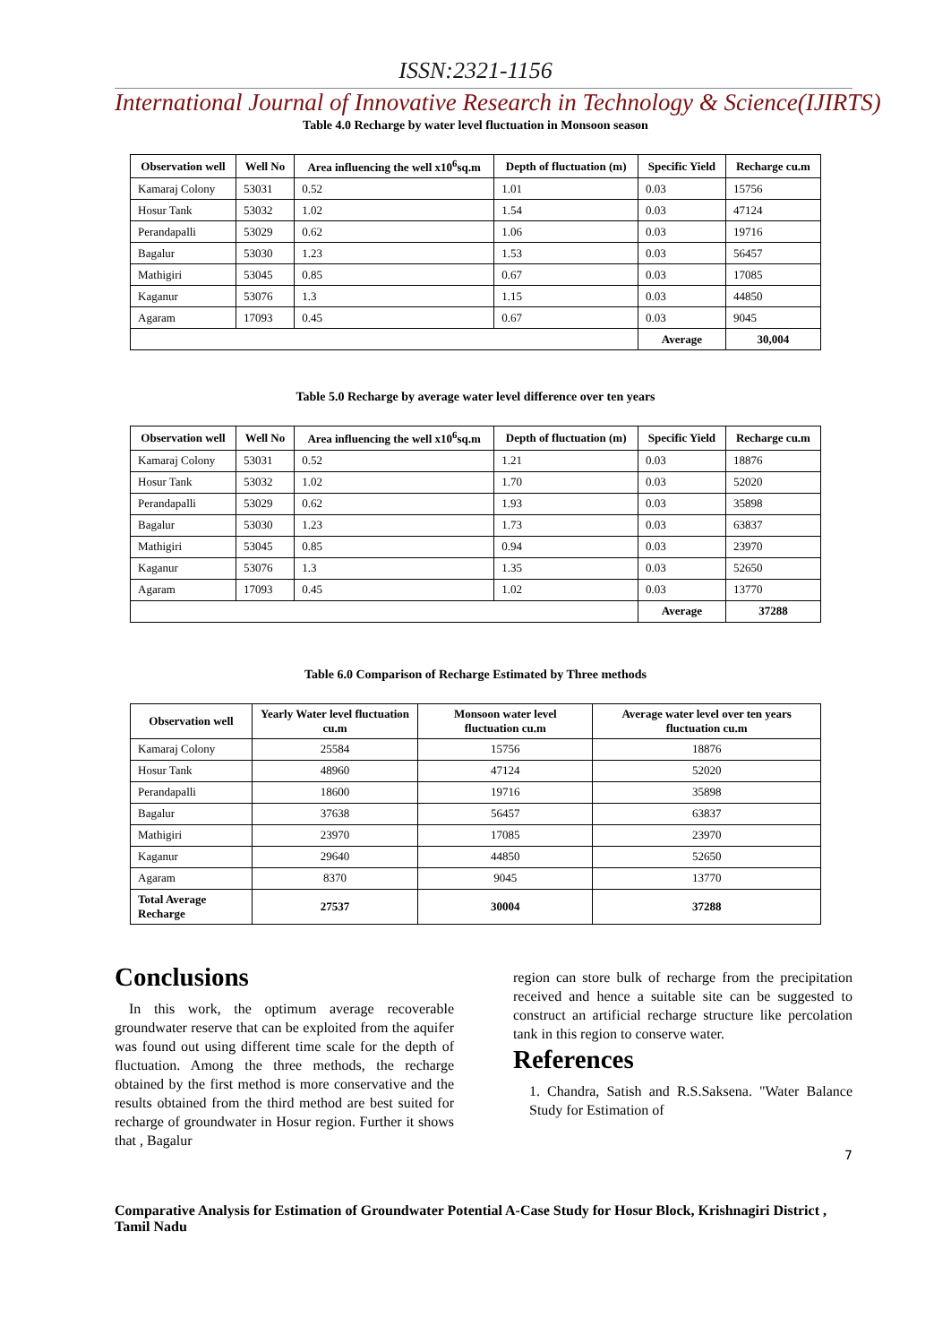ISSN:2321-1156
International Journal of Innovative Research in Technology & Science(IJIRTS)
Table 4.0 Recharge by water level fluctuation in Monsoon season
| Observation well | Well No | Area influencing the well x10<sup>6</sup>sq.m | Depth of fluctuation (m) | Specific Yield | Recharge cu.m |
| --- | --- | --- | --- | --- | --- |
| Kamaraj Colony | 53031 | 0.52 | 1.01 | 0.03 | 15756 |
| Hosur Tank | 53032 | 1.02 | 1.54 | 0.03 | 47124 |
| Perandapalli | 53029 | 0.62 | 1.06 | 0.03 | 19716 |
| Bagalur | 53030 | 1.23 | 1.53 | 0.03 | 56457 |
| Mathigiri | 53045 | 0.85 | 0.67 | 0.03 | 17085 |
| Kaganur | 53076 | 1.3 | 1.15 | 0.03 | 44850 |
| Agaram | 17093 | 0.45 | 0.67 | 0.03 | 9045 |
| | | | | Average | 30,004 |
Table 5.0 Recharge by average water level difference over ten years
| Observation well | Well No | Area influencing the well x10<sup>6</sup>sq.m | Depth of fluctuation (m) | Specific Yield | Recharge cu.m |
| --- | --- | --- | --- | --- | --- |
| Kamaraj Colony | 53031 | 0.52 | 1.21 | 0.03 | 18876 |
| Hosur Tank | 53032 | 1.02 | 1.70 | 0.03 | 52020 |
| Perandapalli | 53029 | 0.62 | 1.93 | 0.03 | 35898 |
| Bagalur | 53030 | 1.23 | 1.73 | 0.03 | 63837 |
| Mathigiri | 53045 | 0.85 | 0.94 | 0.03 | 23970 |
| Kaganur | 53076 | 1.3 | 1.35 | 0.03 | 52650 |
| Agaram | 17093 | 0.45 | 1.02 | 0.03 | 13770 |
| | | | | Average | 37288 |
Table 6.0 Comparison of Recharge Estimated by Three methods
| Observation well | Yearly Water level fluctuation cu.m | Monsoon water level fluctuation cu.m | Average water level over ten years fluctuation cu.m |
| --- | --- | --- | --- |
| Kamaraj Colony | 25584 | 15756 | 18876 |
| Hosur Tank | 48960 | 47124 | 52020 |
| Perandapalli | 18600 | 19716 | 35898 |
| Bagalur | 37638 | 56457 | 63837 |
| Mathigiri | 23970 | 17085 | 23970 |
| Kaganur | 29640 | 44850 | 52650 |
| Agaram | 8370 | 9045 | 13770 |
| Total Average Recharge | 27537 | 30004 | 37288 |
Conclusions
In this work, the optimum average recoverable groundwater reserve that can be exploited from the aquifer was found out using different time scale for the depth of fluctuation. Among the three methods, the recharge obtained by the first method is more conservative and the results obtained from the third method are best suited for recharge of groundwater in Hosur region. Further it shows that , Bagalur
region can store bulk of recharge from the precipitation received and hence a suitable site can be suggested to construct an artificial recharge structure like percolation tank in this region to conserve water.
References
1. Chandra, Satish and R.S.Saksena. "Water Balance Study for Estimation of
7
Comparative Analysis for Estimation of Groundwater Potential A-Case Study for Hosur Block, Krishnagiri District , Tamil Nadu